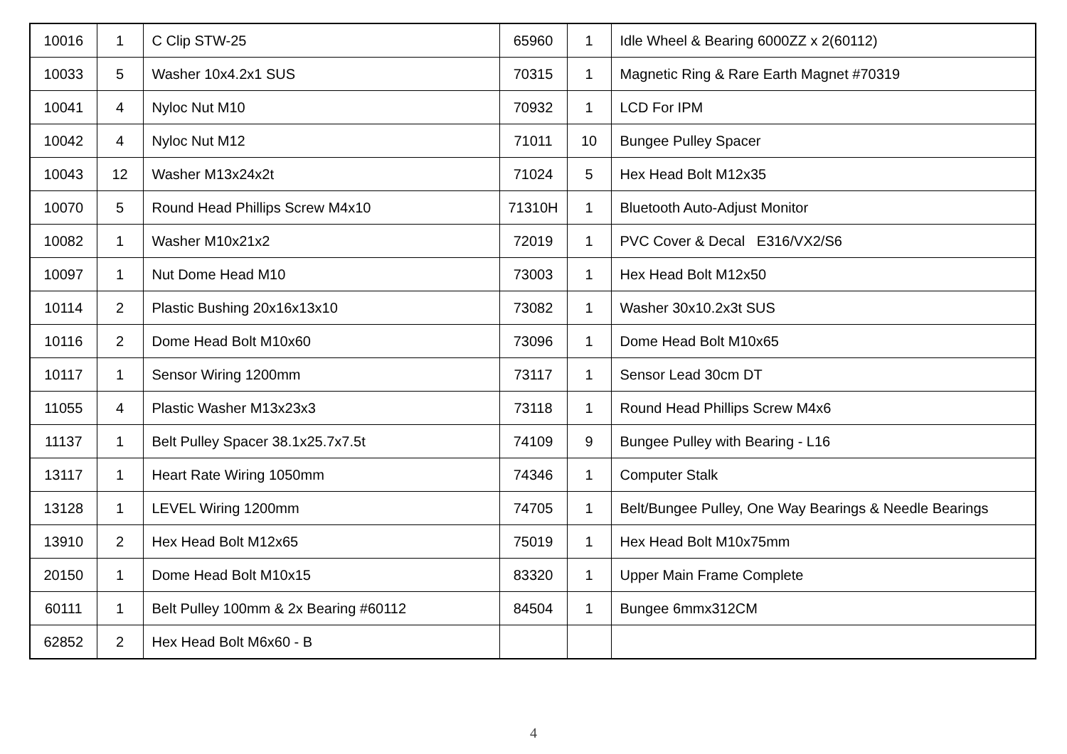| 10016 | 1 | C Clip STW-25 | 65960 | 1 | Idle Wheel & Bearing 6000ZZ x 2(60112) |
| 10033 | 5 | Washer 10x4.2x1 SUS | 70315 | 1 | Magnetic Ring & Rare Earth Magnet #70319 |
| 10041 | 4 | Nyloc Nut M10 | 70932 | 1 | LCD For IPM |
| 10042 | 4 | Nyloc Nut M12 | 71011 | 10 | Bungee Pulley Spacer |
| 10043 | 12 | Washer M13x24x2t | 71024 | 5 | Hex Head Bolt M12x35 |
| 10070 | 5 | Round Head Phillips Screw M4x10 | 71310H | 1 | Bluetooth Auto-Adjust Monitor |
| 10082 | 1 | Washer M10x21x2 | 72019 | 1 | PVC Cover & Decal E316/VX2/S6 |
| 10097 | 1 | Nut Dome Head M10 | 73003 | 1 | Hex Head Bolt M12x50 |
| 10114 | 2 | Plastic Bushing 20x16x13x10 | 73082 | 1 | Washer 30x10.2x3t SUS |
| 10116 | 2 | Dome Head Bolt M10x60 | 73096 | 1 | Dome Head Bolt M10x65 |
| 10117 | 1 | Sensor Wiring 1200mm | 73117 | 1 | Sensor Lead 30cm DT |
| 11055 | 4 | Plastic Washer M13x23x3 | 73118 | 1 | Round Head Phillips Screw M4x6 |
| 11137 | 1 | Belt Pulley Spacer 38.1x25.7x7.5t | 74109 | 9 | Bungee Pulley with Bearing - L16 |
| 13117 | 1 | Heart Rate Wiring 1050mm | 74346 | 1 | Computer Stalk |
| 13128 | 1 | LEVEL Wiring 1200mm | 74705 | 1 | Belt/Bungee Pulley, One Way Bearings & Needle Bearings |
| 13910 | 2 | Hex Head Bolt M12x65 | 75019 | 1 | Hex Head Bolt M10x75mm |
| 20150 | 1 | Dome Head Bolt M10x15 | 83320 | 1 | Upper Main Frame Complete |
| 60111 | 1 | Belt Pulley 100mm & 2x Bearing #60112 | 84504 | 1 | Bungee 6mmx312CM |
| 62852 | 2 | Hex Head Bolt M6x60 - B | | | |
4